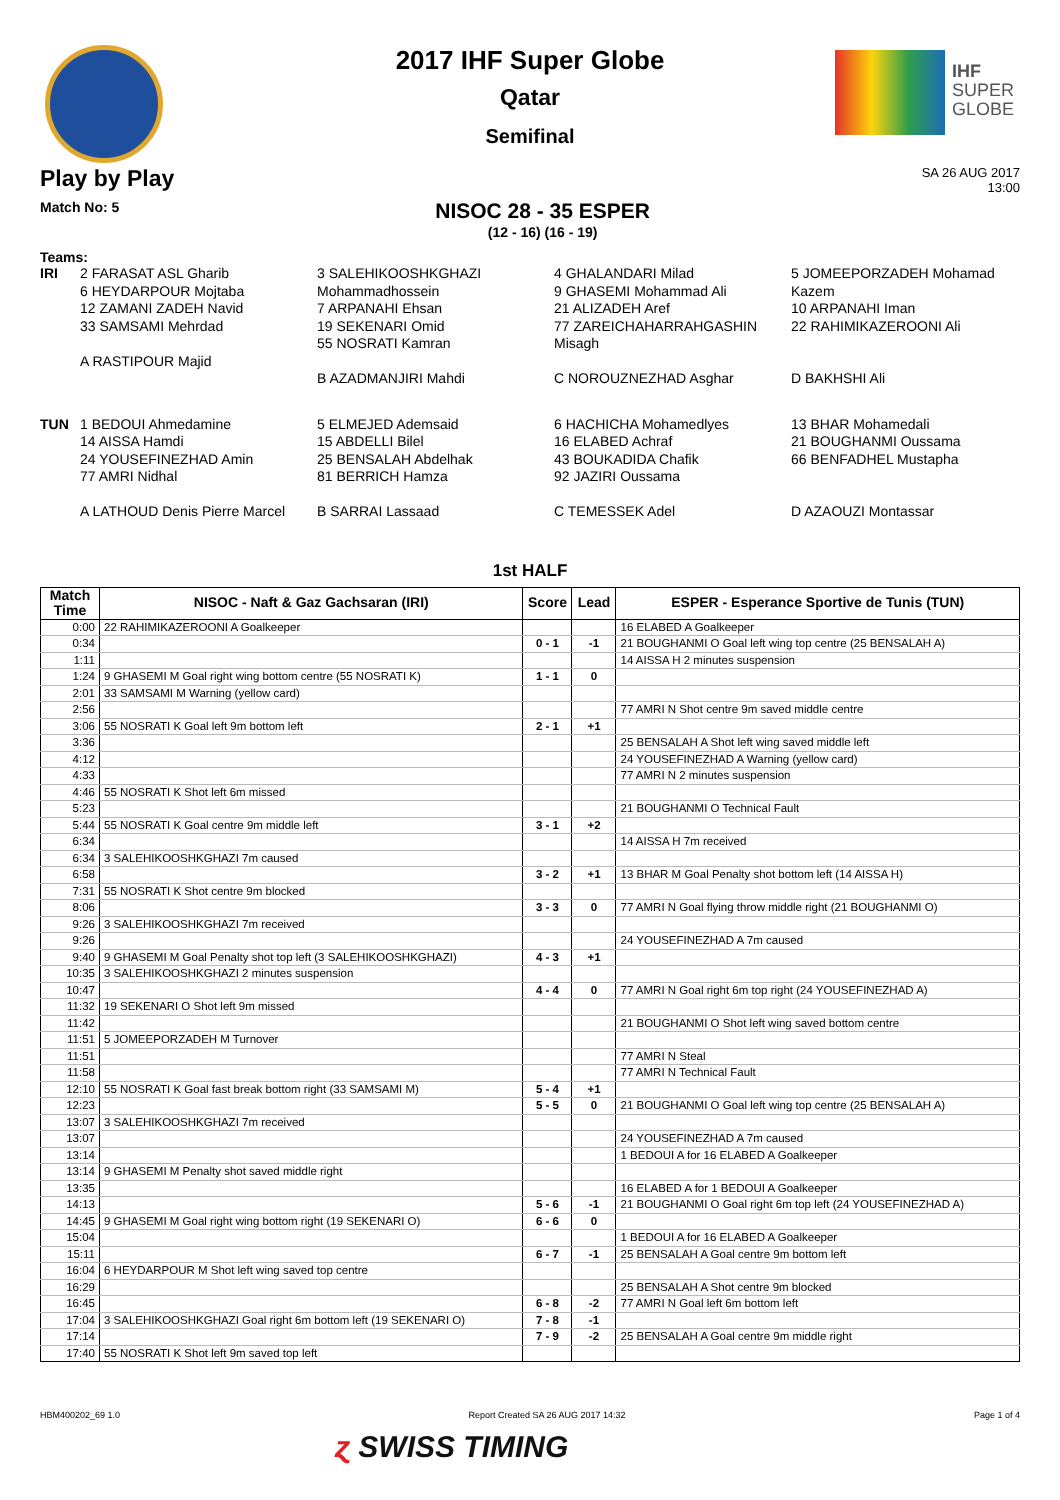IHF
SUPER
GLOBE
2017 IHF Super Globe
Qatar
Semifinal
Play by Play
SA 26 AUG 2017
13:00
Match No: 5
NISOC 28 - 35 ESPER
(12 - 16) (16 - 19)
Teams:
IRI
2 FARASAT ASL Gharib
6 HEYDARPOUR Mojtaba
12 ZAMANI ZADEH Navid
33 SAMSAMI Mehrdad
A RASTIPOUR Majid
3 SALEHIKOOSHKGHAZI Mohammadhossein
7 ARPANAHI Ehsan
19 SEKENARI Omid
55 NOSRATI Kamran
B AZADMANJIRI Mahdi
4 GHALANDARI Milad
9 GHASEMI Mohammad Ali
21 ALIZADEH Aref
77 ZAREICHAHARRAHGASHIN Misagh
C NOROUZNEZHAD Asghar
5 JOMEEPORZADEH Mohamad Kazem
10 ARPANAHI Iman
22 RAHIMIKAZEROONI Ali
D BAKHSHI Ali
TUN
1 BEDOUI Ahmedamine
14 AISSA Hamdi
24 YOUSEFINEZHAD Amin
77 AMRI Nidhal
A LATHOUD Denis Pierre Marcel
5 ELMEJED Ademsaid
15 ABDELLI Bilel
25 BENSALAH Abdelhak
81 BERRICH Hamza
B SARRAI Lassaad
6 HACHICHA Mohamedlyes
16 ELABED Achraf
43 BOUKADIDA Chafik
92 JAZIRI Oussama
C TEMESSEK Adel
13 BHAR Mohamedali
21 BOUGHANMI Oussama
66 BENFADHEL Mustapha
D AZAOUZI Montassar
1st HALF
| Match Time | NISOC - Naft & Gaz Gachsaran (IRI) | Score | Lead | ESPER - Esperance Sportive de Tunis (TUN) |
| --- | --- | --- | --- | --- |
| 0:00 | 22 RAHIMIKAZEROONI A Goalkeeper | | | 16 ELABED A Goalkeeper |
| 0:34 | | 0 - 1 | -1 | 21 BOUGHANMI O Goal left wing top centre (25 BENSALAH A) |
| 1:11 | | | | 14 AISSA H 2 minutes suspension |
| 1:24 | 9 GHASEMI M Goal right wing bottom centre (55 NOSRATI K) | 1 - 1 | 0 | |
| 2:01 | 33 SAMSAMI M Warning (yellow card) | | | |
| 2:56 | | | | 77 AMRI N Shot centre 9m saved middle centre |
| 3:06 | 55 NOSRATI K Goal left 9m bottom left | 2 - 1 | +1 | |
| 3:36 | | | | 25 BENSALAH A Shot left wing saved middle left |
| 4:12 | | | | 24 YOUSEFINEZHAD A Warning (yellow card) |
| 4:33 | | | | 77 AMRI N 2 minutes suspension |
| 4:46 | 55 NOSRATI K Shot left 6m missed | | | |
| 5:23 | | | | 21 BOUGHANMI O Technical Fault |
| 5:44 | 55 NOSRATI K Goal centre 9m middle left | 3 - 1 | +2 | |
| 6:34 | | | | 14 AISSA H 7m received |
| 6:34 | 3 SALEHIKOOSHKGHAZI 7m caused | | | |
| 6:58 | | 3 - 2 | +1 | 13 BHAR M Goal Penalty shot bottom left (14 AISSA H) |
| 7:31 | 55 NOSRATI K Shot centre 9m blocked | | | |
| 8:06 | | 3 - 3 | 0 | 77 AMRI N Goal flying throw middle right (21 BOUGHANMI O) |
| 9:26 | 3 SALEHIKOOSHKGHAZI 7m received | | | |
| 9:26 | | | | 24 YOUSEFINEZHAD A 7m caused |
| 9:40 | 9 GHASEMI M Goal Penalty shot top left (3 SALEHIKOOSHKGHAZI) | 4 - 3 | +1 | |
| 10:35 | 3 SALEHIKOOSHKGHAZI 2 minutes suspension | | | |
| 10:47 | | 4 - 4 | 0 | 77 AMRI N Goal right 6m top right (24 YOUSEFINEZHAD A) |
| 11:32 | 19 SEKENARI O Shot left 9m missed | | | |
| 11:42 | | | | 21 BOUGHANMI O Shot left wing saved bottom centre |
| 11:51 | 5 JOMEEPORZADEH M Turnover | | | |
| 11:51 | | | | 77 AMRI N Steal |
| 11:58 | | | | 77 AMRI N Technical Fault |
| 12:10 | 55 NOSRATI K Goal fast break bottom right (33 SAMSAMI M) | 5 - 4 | +1 | |
| 12:23 | | 5 - 5 | 0 | 21 BOUGHANMI O Goal left wing top centre (25 BENSALAH A) |
| 13:07 | 3 SALEHIKOOSHKGHAZI 7m received | | | |
| 13:07 | | | | 24 YOUSEFINEZHAD A 7m caused |
| 13:14 | | | | 1 BEDOUI A for 16 ELABED A Goalkeeper |
| 13:14 | 9 GHASEMI M Penalty shot saved middle right | | | |
| 13:35 | | | | 16 ELABED A for 1 BEDOUI A Goalkeeper |
| 14:13 | | 5 - 6 | -1 | 21 BOUGHANMI O Goal right 6m top left (24 YOUSEFINEZHAD A) |
| 14:45 | 9 GHASEMI M Goal right wing bottom right (19 SEKENARI O) | 6 - 6 | 0 | |
| 15:04 | | | | 1 BEDOUI A for 16 ELABED A Goalkeeper |
| 15:11 | | 6 - 7 | -1 | 25 BENSALAH A Goal centre 9m bottom left |
| 16:04 | 6 HEYDARPOUR M Shot left wing saved top centre | | | |
| 16:29 | | | | 25 BENSALAH A Shot centre 9m blocked |
| 16:45 | | 6 - 8 | -2 | 77 AMRI N Goal left 6m bottom left |
| 17:04 | 3 SALEHIKOOSHKGHAZI Goal right 6m bottom left (19 SEKENARI O) | 7 - 8 | -1 | |
| 17:14 | | 7 - 9 | -2 | 25 BENSALAH A Goal centre 9m middle right |
| 17:40 | 55 NOSRATI K Shot left 9m saved top left | | | |
HBM400202_69 1.0 Report Created SA 26 AUG 2017 14:32 Page 1 of 4
ɀ SWISS TIMING